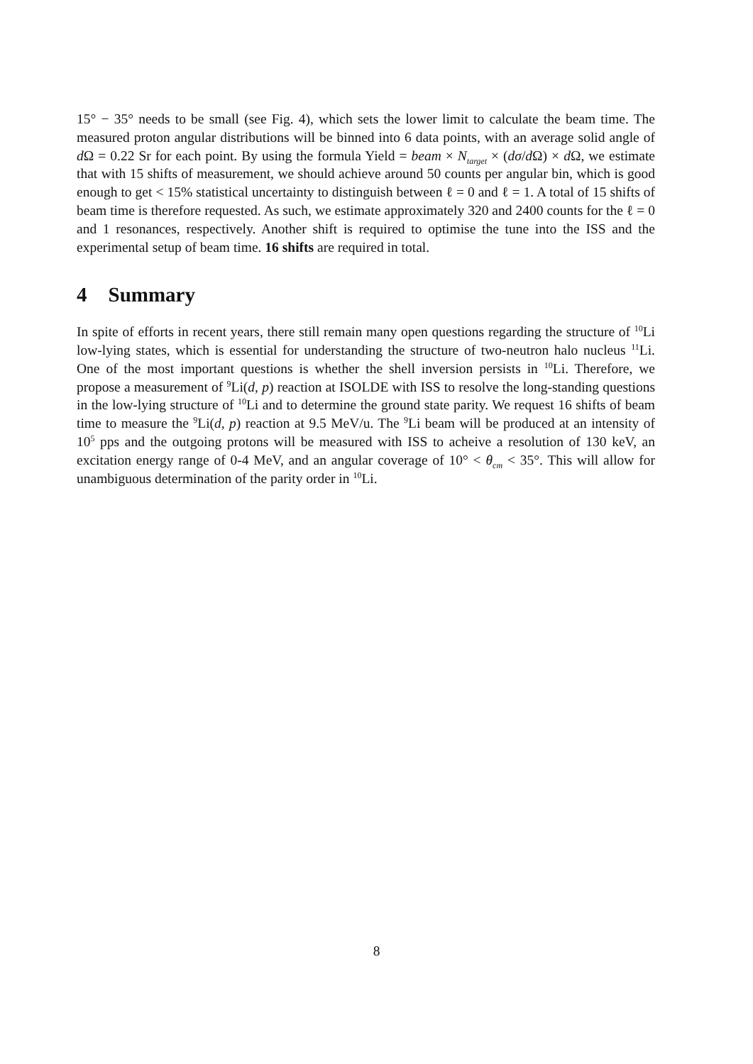15° − 35° needs to be small (see Fig. 4), which sets the lower limit to calculate the beam time. The measured proton angular distributions will be binned into 6 data points, with an average solid angle of d Ω = 0.22 Sr for each point. By using the formula Yield = beam × N<sub>target</sub> × (dσ/d Ω) × d Ω, we estimate that with 15 shifts of measurement, we should achieve around 50 counts per angular bin, which is good enough to get < 15% statistical uncertainty to distinguish between ℓ = 0 and ℓ = 1. A total of 15 shifts of beam time is therefore requested. As such, we estimate approximately 320 and 2400 counts for the ℓ = 0 and 1 resonances, respectively. Another shift is required to optimise the tune into the ISS and the experimental setup of beam time. 16 shifts are required in total.
4 Summary
In spite of efforts in recent years, there still remain many open questions regarding the structure of <sup>10</sup>Li low-lying states, which is essential for understanding the structure of two-neutron halo nucleus <sup>11</sup>Li. One of the most important questions is whether the shell inversion persists in <sup>10</sup>Li. Therefore, we propose a measurement of <sup>9</sup>Li(d, p) reaction at ISOLDE with ISS to resolve the long-standing questions in the low-lying structure of <sup>10</sup>Li and to determine the ground state parity. We request 16 shifts of beam time to measure the <sup>9</sup>Li(d, p) reaction at 9.5 MeV/u. The <sup>9</sup>Li beam will be produced at an intensity of 10<sup>5</sup> pps and the outgoing protons will be measured with ISS to acheive a resolution of 130 keV, an excitation energy range of 0-4 MeV, and an angular coverage of 10° < θ<sub>cm</sub> < 35°. This will allow for unambiguous determination of the parity order in <sup>10</sup>Li.
8